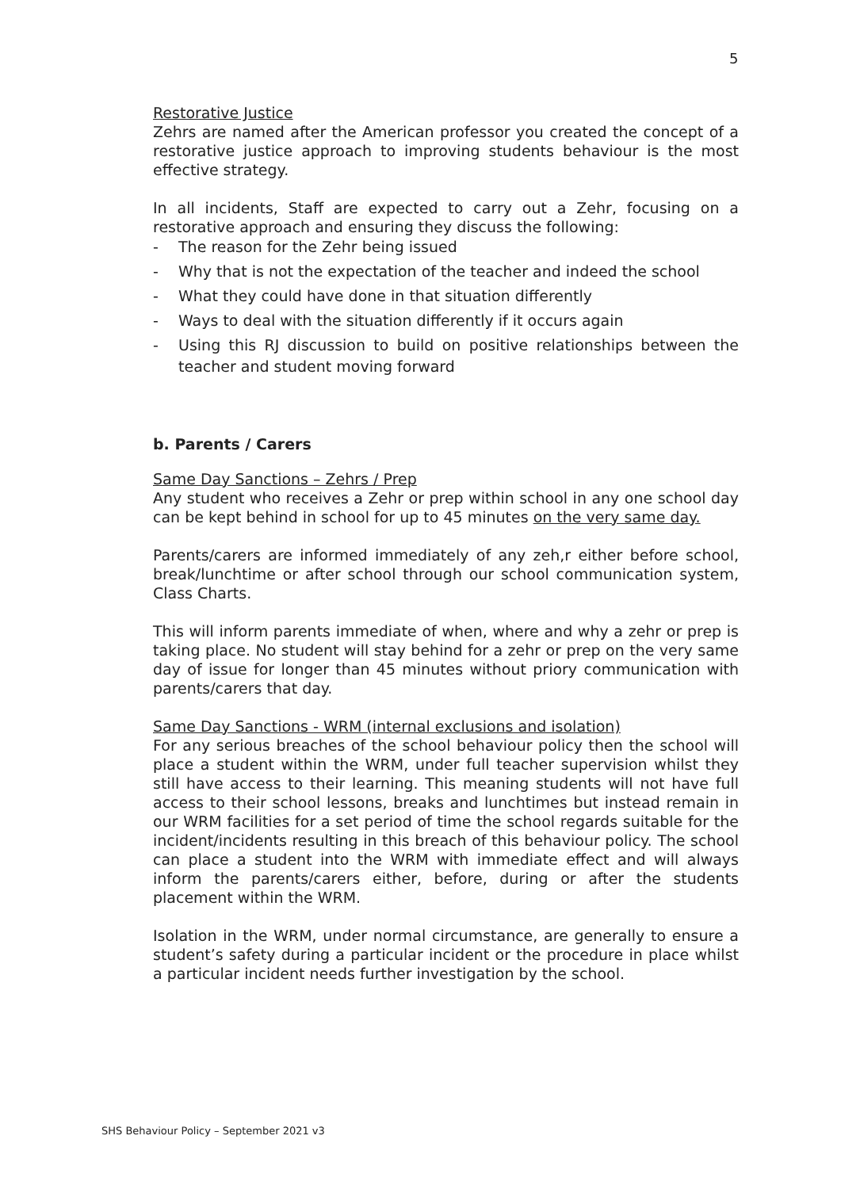5
Restorative Justice
Zehrs are named after the American professor you created the concept of a restorative justice approach to improving students behaviour is the most effective strategy.
In all incidents, Staff are expected to carry out a Zehr, focusing on a restorative approach and ensuring they discuss the following:
- The reason for the Zehr being issued
- Why that is not the expectation of the teacher and indeed the school
- What they could have done in that situation differently
- Ways to deal with the situation differently if it occurs again
- Using this RJ discussion to build on positive relationships between the teacher and student moving forward
b. Parents / Carers
Same Day Sanctions – Zehrs / Prep
Any student who receives a Zehr or prep within school in any one school day can be kept behind in school for up to 45 minutes on the very same day.
Parents/carers are informed immediately of any zeh,r either before school, break/lunchtime or after school through our school communication system, Class Charts.
This will inform parents immediate of when, where and why a zehr or prep is taking place. No student will stay behind for a zehr or prep on the very same day of issue for longer than 45 minutes without priory communication with parents/carers that day.
Same Day Sanctions - WRM (internal exclusions and isolation)
For any serious breaches of the school behaviour policy then the school will place a student within the WRM, under full teacher supervision whilst they still have access to their learning. This meaning students will not have full access to their school lessons, breaks and lunchtimes but instead remain in our WRM facilities for a set period of time the school regards suitable for the incident/incidents resulting in this breach of this behaviour policy. The school can place a student into the WRM with immediate effect and will always inform the parents/carers either, before, during or after the students placement within the WRM.
Isolation in the WRM, under normal circumstance, are generally to ensure a student’s safety during a particular incident or the procedure in place whilst a particular incident needs further investigation by the school.
SHS Behaviour Policy – September 2021 v3